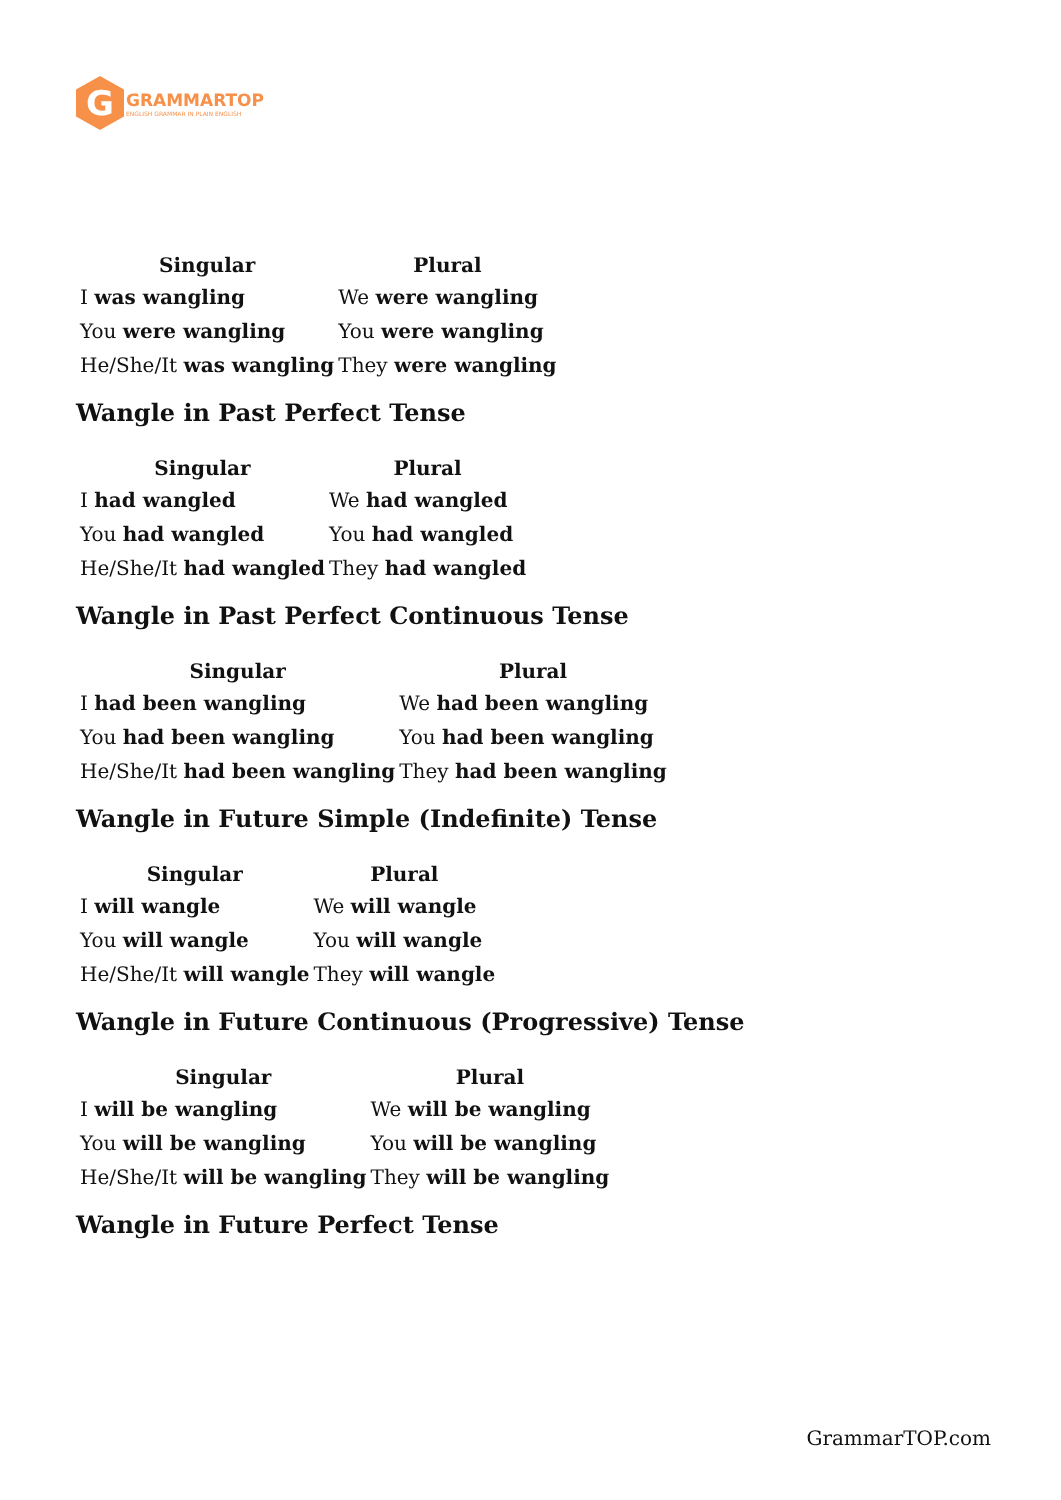G
GRAMMARTOP
ENGLISH GRAMMAR IN PLAIN ENGLISH
| Singular | Plural |
| --- | --- |
| I was wangling | We were wangling |
| You were wangling | You were wangling |
| He/She/It was wangling | They were wangling |
Wangle in Past Perfect Tense
| Singular | Plural |
| --- | --- |
| I had wangled | We had wangled |
| You had wangled | You had wangled |
| He/She/It had wangled | They had wangled |
Wangle in Past Perfect Continuous Tense
| Singular | Plural |
| --- | --- |
| I had been wangling | We had been wangling |
| You had been wangling | You had been wangling |
| He/She/It had been wangling | They had been wangling |
Wangle in Future Simple (Indefinite) Tense
| Singular | Plural |
| --- | --- |
| I will wangle | We will wangle |
| You will wangle | You will wangle |
| He/She/It will wangle | They will wangle |
Wangle in Future Continuous (Progressive) Tense
| Singular | Plural |
| --- | --- |
| I will be wangling | We will be wangling |
| You will be wangling | You will be wangling |
| He/She/It will be wangling | They will be wangling |
Wangle in Future Perfect Tense
GrammarTOP.com